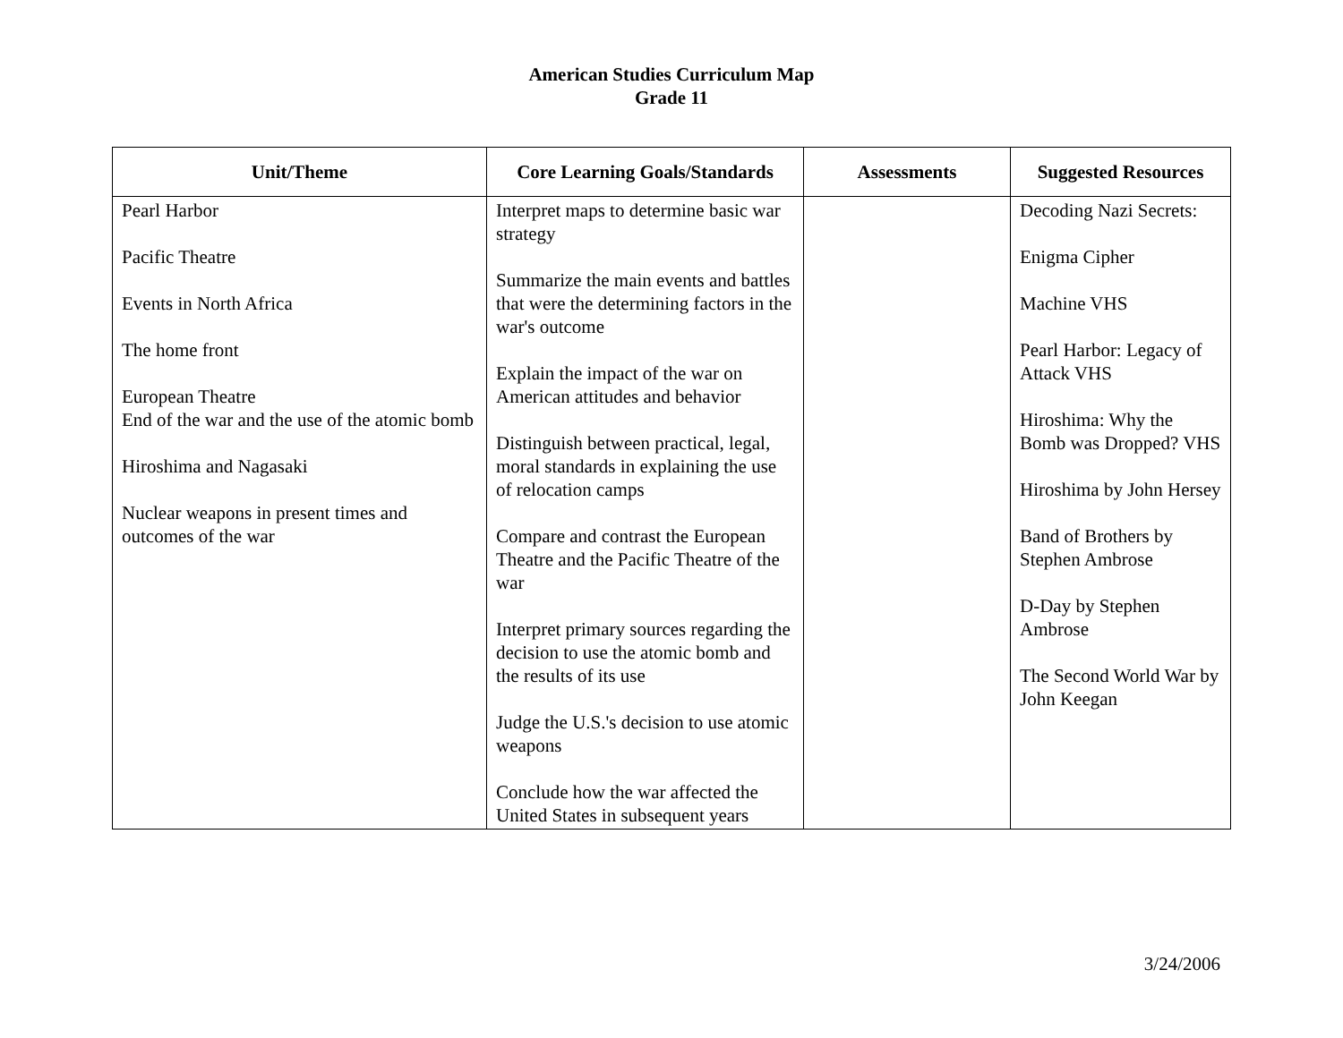American Studies Curriculum Map
Grade 11
| Unit/Theme | Core Learning Goals/Standards | Assessments | Suggested Resources |
| --- | --- | --- | --- |
| Pearl Harbor Pacific Theatre Events in North Africa The home front European Theatre End of the war and the use of the atomic bomb Hiroshima and Nagasaki Nuclear weapons in present times and outcomes of the war | Interpret maps to determine basic war strategy Summarize the main events and battles that were the determining factors in the war's outcome Explain the impact of the war on American attitudes and behavior Distinguish between practical, legal, moral standards in explaining the use of relocation camps Compare and contrast the European Theatre and the Pacific Theatre of the war Interpret primary sources regarding the decision to use the atomic bomb and the results of its use Judge the U.S.'s decision to use atomic weapons Conclude how the war affected the United States in subsequent years | | Decoding Nazi Secrets: Enigma Cipher Machine VHS Pearl Harbor: Legacy of Attack VHS Hiroshima: Why the Bomb was Dropped? VHS Hiroshima by John Hersey Band of Brothers by Stephen Ambrose D-Day by Stephen Ambrose The Second World War by John Keegan |
3/24/2006